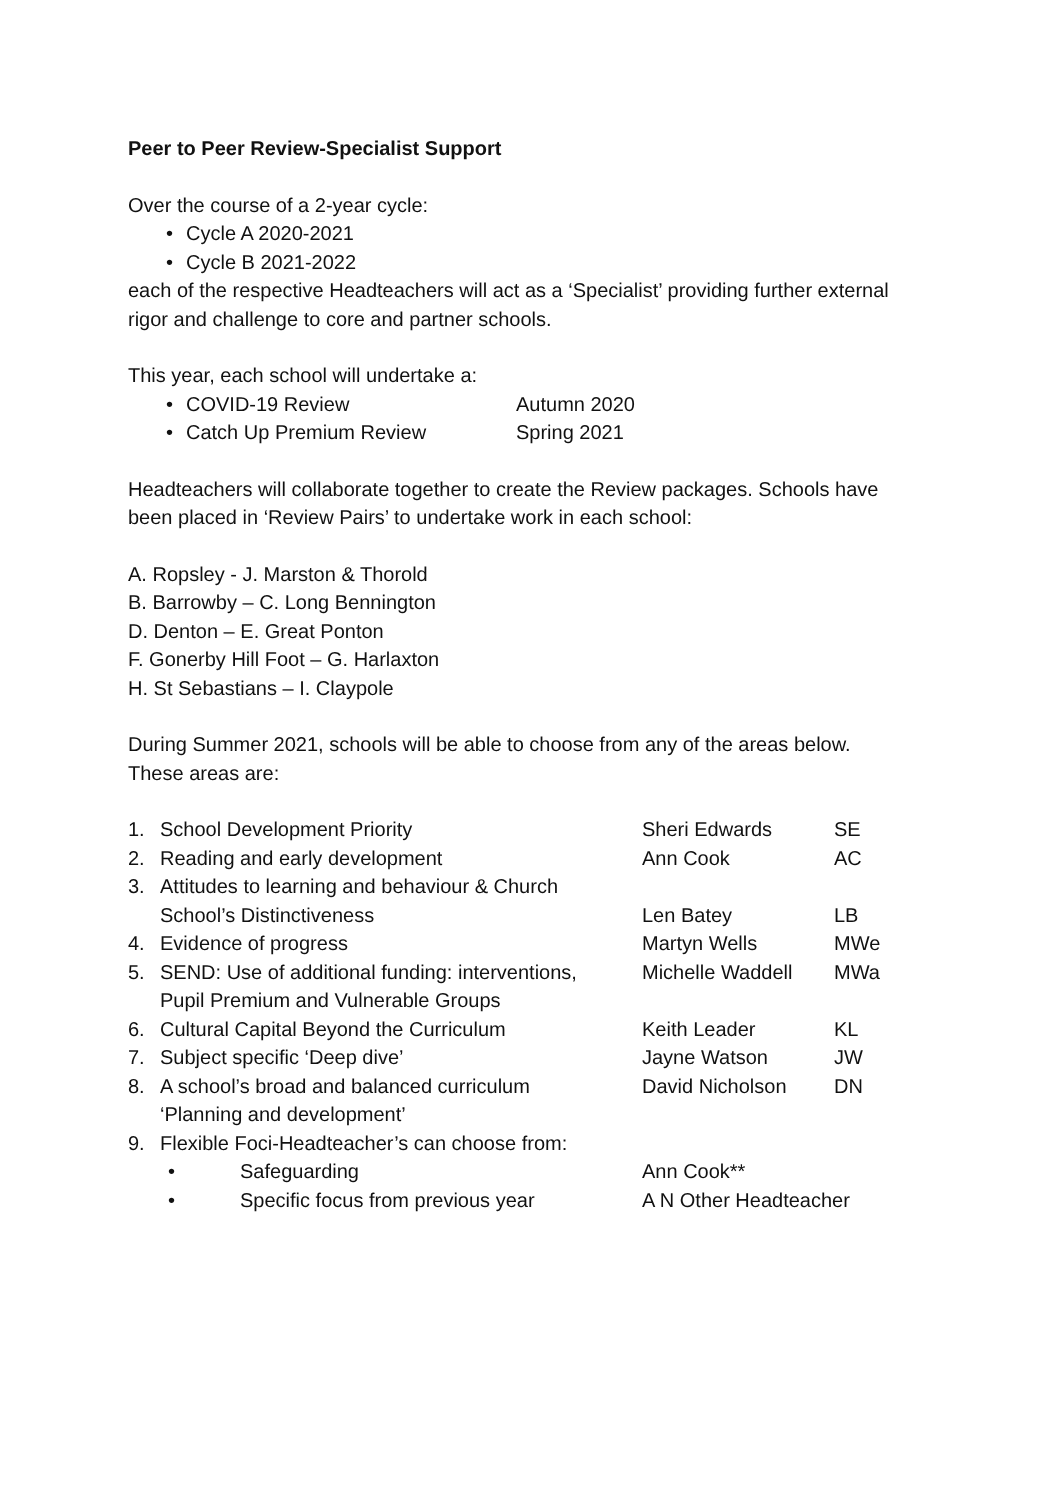Peer to Peer Review-Specialist Support
Over the course of a 2-year cycle:
• Cycle A 2020-2021
• Cycle B 2021-2022
each of the respective Headteachers will act as a ‘Specialist’ providing further external rigor and challenge to core and partner schools.
This year, each school will undertake a:
• COVID-19 Review Autumn 2020
• Catch Up Premium Review Spring 2021
Headteachers will collaborate together to create the Review packages. Schools have been placed in ‘Review Pairs’ to undertake work in each school:
A. Ropsley - J. Marston & Thorold
B. Barrowby – C. Long Bennington
D. Denton – E. Great Ponton
F. Gonerby Hill Foot – G. Harlaxton
H. St Sebastians – I. Claypole
During Summer 2021, schools will be able to choose from any of the areas below. These areas are:
1. School Development Priority Sheri Edwards SE
2. Reading and early development Ann Cook AC
3. Attitudes to learning and behaviour & Church
School’s Distinctiveness
Len Batey
LB
4. Evidence of progress Martyn Wells MWe
5. SEND: Use of additional funding: interventions,
Pupil Premium and Vulnerable Groups Michelle Waddell MWa
6. Cultural Capital Beyond the Curriculum Keith Leader KL
7. Subject specific ‘Deep dive’ Jayne Watson JW
8. A school’s broad and balanced curriculum
‘Planning and development’ David Nicholson DN
9. Flexible Foci-Headteacher’s can choose from:
• Safeguarding Ann Cook**
• Specific focus from previous year A N Other Headteacher